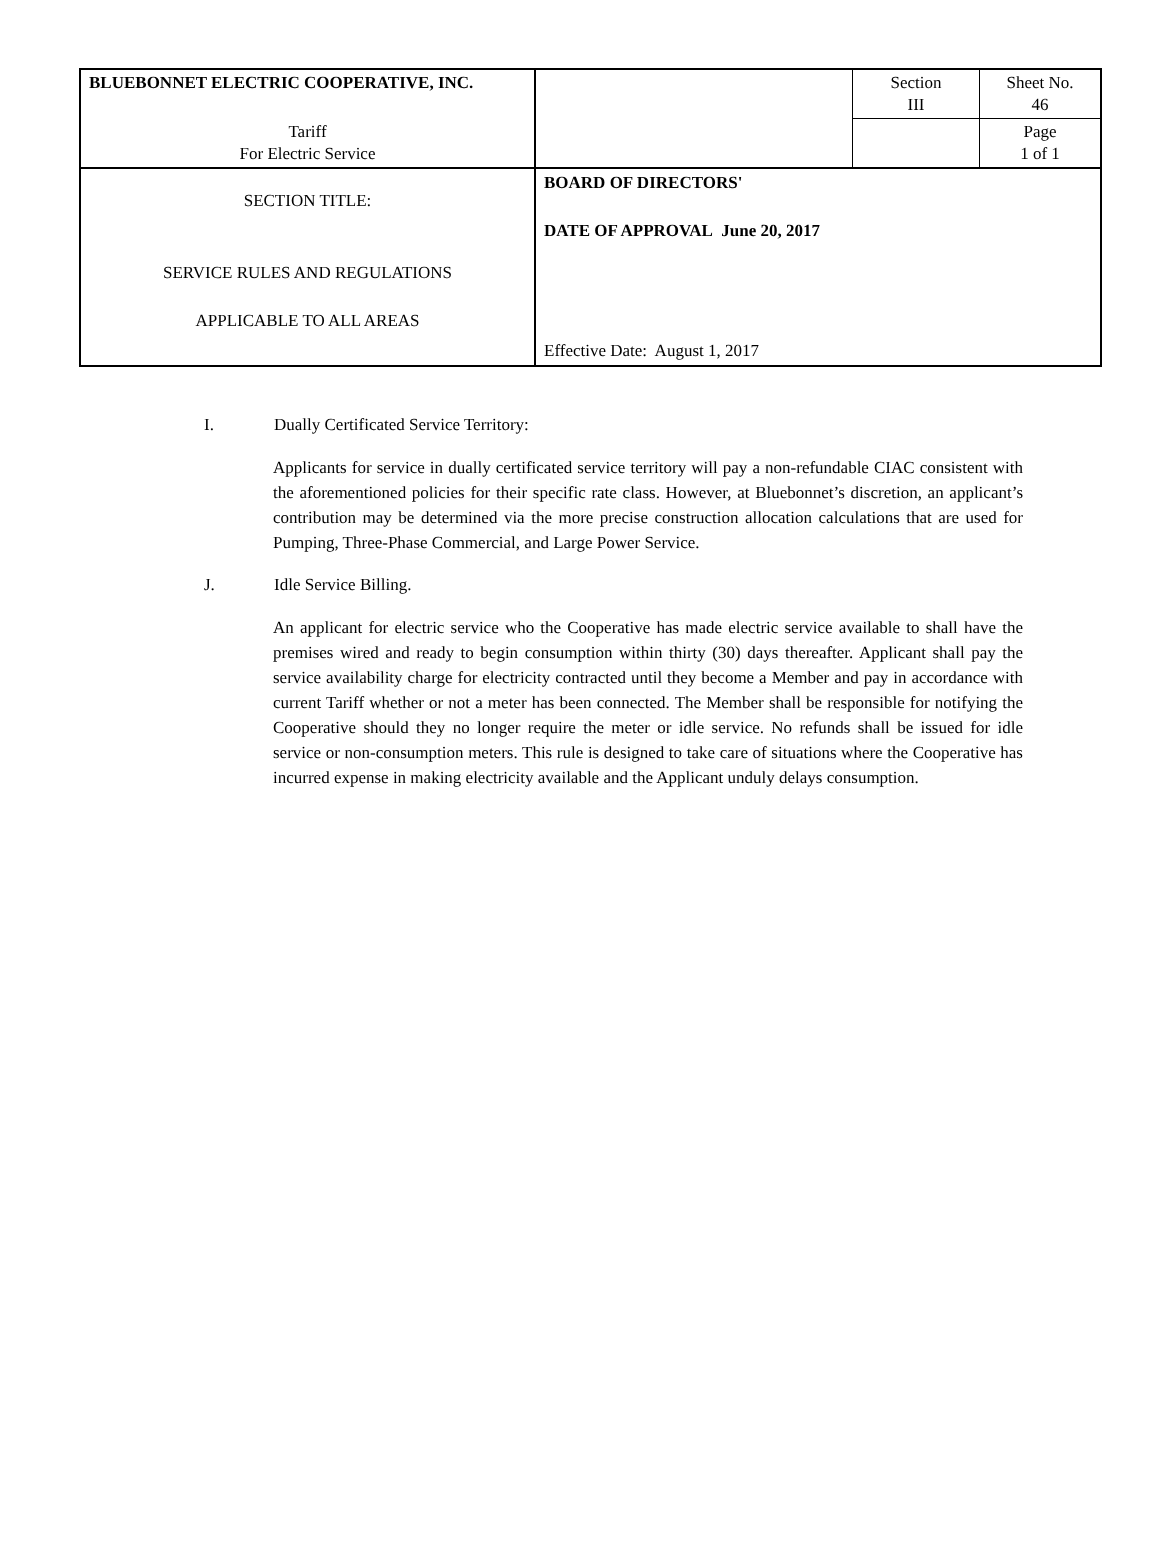| BLUEBONNET ELECTRIC COOPERATIVE, INC. | | Section III | Sheet No. 46 |
| Tariff For Electric Service | | | Page 1 of 1 |
| SECTION TITLE: SERVICE RULES AND REGULATIONS APPLICABLE TO ALL AREAS | BOARD OF DIRECTORS' DATE OF APPROVAL June 20, 2017 Effective Date: August 1, 2017 | | |
I. Dually Certificated Service Territory:
Applicants for service in dually certificated service territory will pay a non-refundable CIAC consistent with the aforementioned policies for their specific rate class. However, at Bluebonnet’s discretion, an applicant’s contribution may be determined via the more precise construction allocation calculations that are used for Pumping, Three-Phase Commercial, and Large Power Service.
J. Idle Service Billing.
An applicant for electric service who the Cooperative has made electric service available to shall have the premises wired and ready to begin consumption within thirty (30) days thereafter. Applicant shall pay the service availability charge for electricity contracted until they become a Member and pay in accordance with current Tariff whether or not a meter has been connected. The Member shall be responsible for notifying the Cooperative should they no longer require the meter or idle service. No refunds shall be issued for idle service or non-consumption meters. This rule is designed to take care of situations where the Cooperative has incurred expense in making electricity available and the Applicant unduly delays consumption.